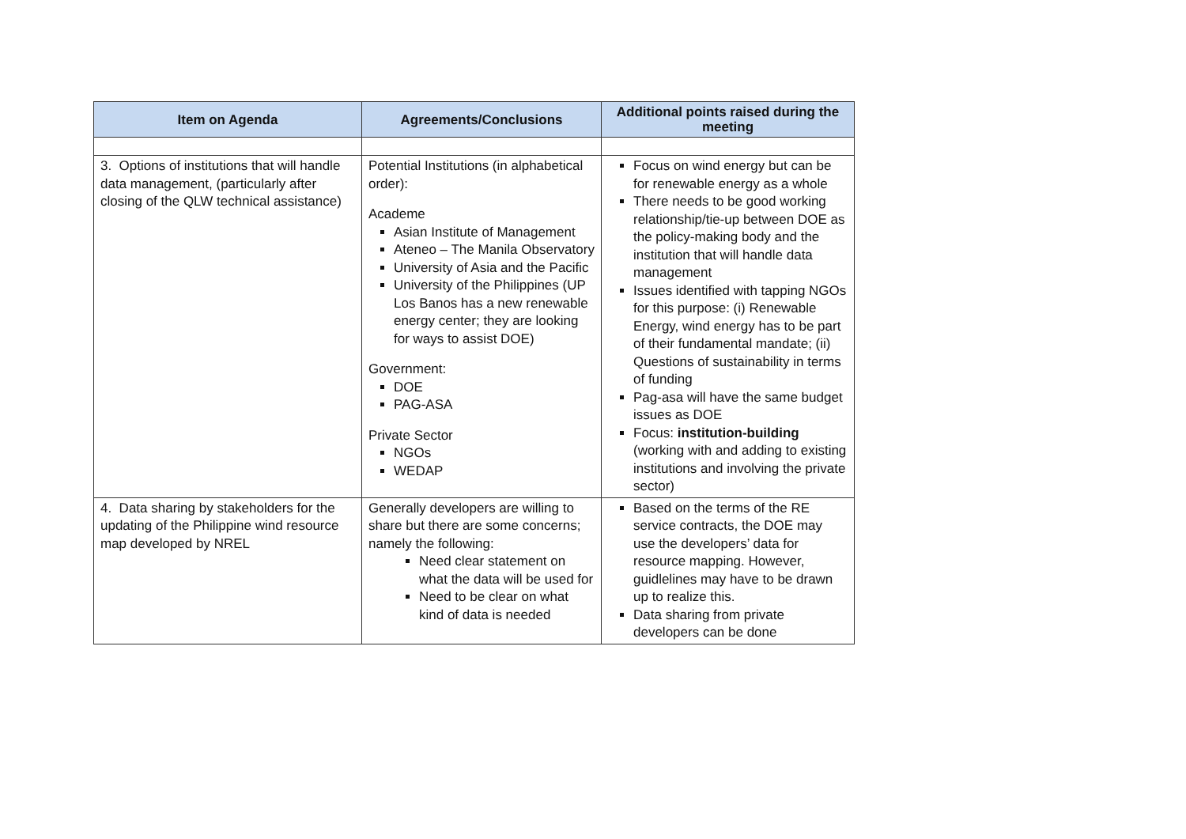| Item on Agenda | Agreements/Conclusions | Additional points raised during the meeting |
| --- | --- | --- |
| 3. Options of institutions that will handle data management, (particularly after closing of the QLW technical assistance) | Potential Institutions (in alphabetical order): Academe Asian Institute of Management Ateneo – The Manila Observatory University of Asia and the Pacific University of the Philippines (UP Los Banos has a new renewable energy center; they are looking for ways to assist DOE) Government: DOE PAG-ASA Private Sector NGOs WEDAP | Focus on wind energy but can be for renewable energy as a whole There needs to be good working relationship/tie-up between DOE as the policy-making body and the institution that will handle data management Issues identified with tapping NGOs for this purpose: (i) Renewable Energy, wind energy has to be part of their fundamental mandate; (ii) Questions of sustainability in terms of funding Pag-asa will have the same budget issues as DOE Focus: institution-building (working with and adding to existing institutions and involving the private sector) |
| 4. Data sharing by stakeholders for the updating of the Philippine wind resource map developed by NREL | Generally developers are willing to share but there are some concerns; namely the following: Need clear statement on what the data will be used for Need to be clear on what kind of data is needed | Based on the terms of the RE service contracts, the DOE may use the developers’ data for resource mapping. However, guidlelines may have to be drawn up to realize this. Data sharing from private developers can be done |